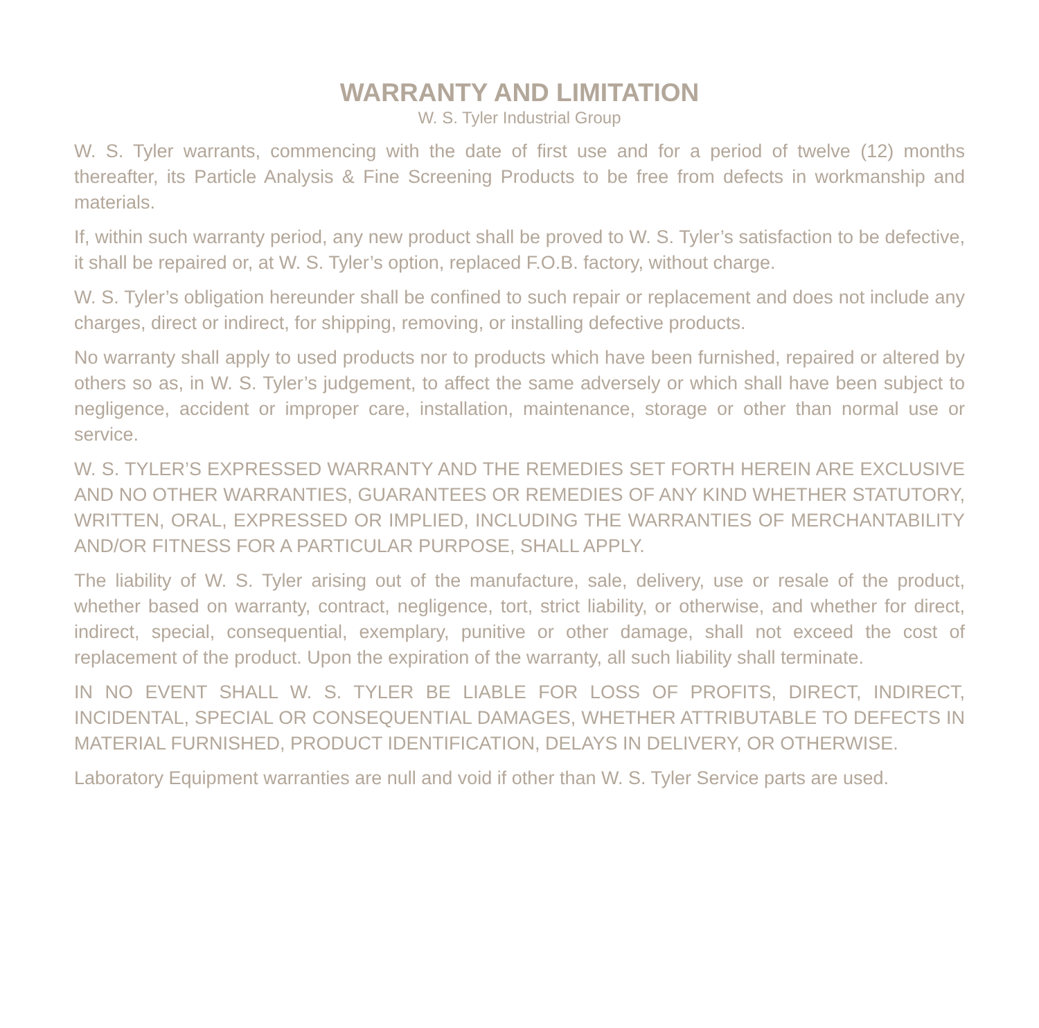WARRANTY AND LIMITATION
W. S. Tyler Industrial Group
W. S. Tyler warrants, commencing with the date of first use and for a period of twelve (12) months thereafter, its Particle Analysis & Fine Screening Products to be free from defects in workmanship and materials.
If, within such warranty period, any new product shall be proved to W. S. Tyler’s satisfaction to be defective, it shall be repaired or, at W. S. Tyler’s option, replaced F.O.B. factory, without charge.
W. S. Tyler’s obligation hereunder shall be confined to such repair or replacement and does not include any charges, direct or indirect, for shipping, removing, or installing defective products.
No warranty shall apply to used products nor to products which have been furnished, repaired or altered by others so as, in W. S. Tyler’s judgement, to affect the same adversely or which shall have been subject to negligence, accident or improper care, installation, maintenance, storage or other than normal use or service.
W. S. TYLER’S EXPRESSED WARRANTY AND THE REMEDIES SET FORTH HEREIN ARE EXCLUSIVE AND NO OTHER WARRANTIES, GUARANTEES OR REMEDIES OF ANY KIND WHETHER STATUTORY, WRITTEN, ORAL, EXPRESSED OR IMPLIED, INCLUDING THE WARRANTIES OF MERCHANTABILITY AND/OR FITNESS FOR A PARTICULAR PURPOSE, SHALL APPLY.
The liability of W. S. Tyler arising out of the manufacture, sale, delivery, use or resale of the product, whether based on warranty, contract, negligence, tort, strict liability, or otherwise, and whether for direct, indirect, special, consequential, exemplary, punitive or other damage, shall not exceed the cost of replacement of the product. Upon the expiration of the warranty, all such liability shall terminate.
IN NO EVENT SHALL W. S. TYLER BE LIABLE FOR LOSS OF PROFITS, DIRECT, INDIRECT, INCIDENTAL, SPECIAL OR CONSEQUENTIAL DAMAGES, WHETHER ATTRIBUTABLE TO DEFECTS IN MATERIAL FURNISHED, PRODUCT IDENTIFICATION, DELAYS IN DELIVERY, OR OTHERWISE.
Laboratory Equipment warranties are null and void if other than W. S. Tyler Service parts are used.